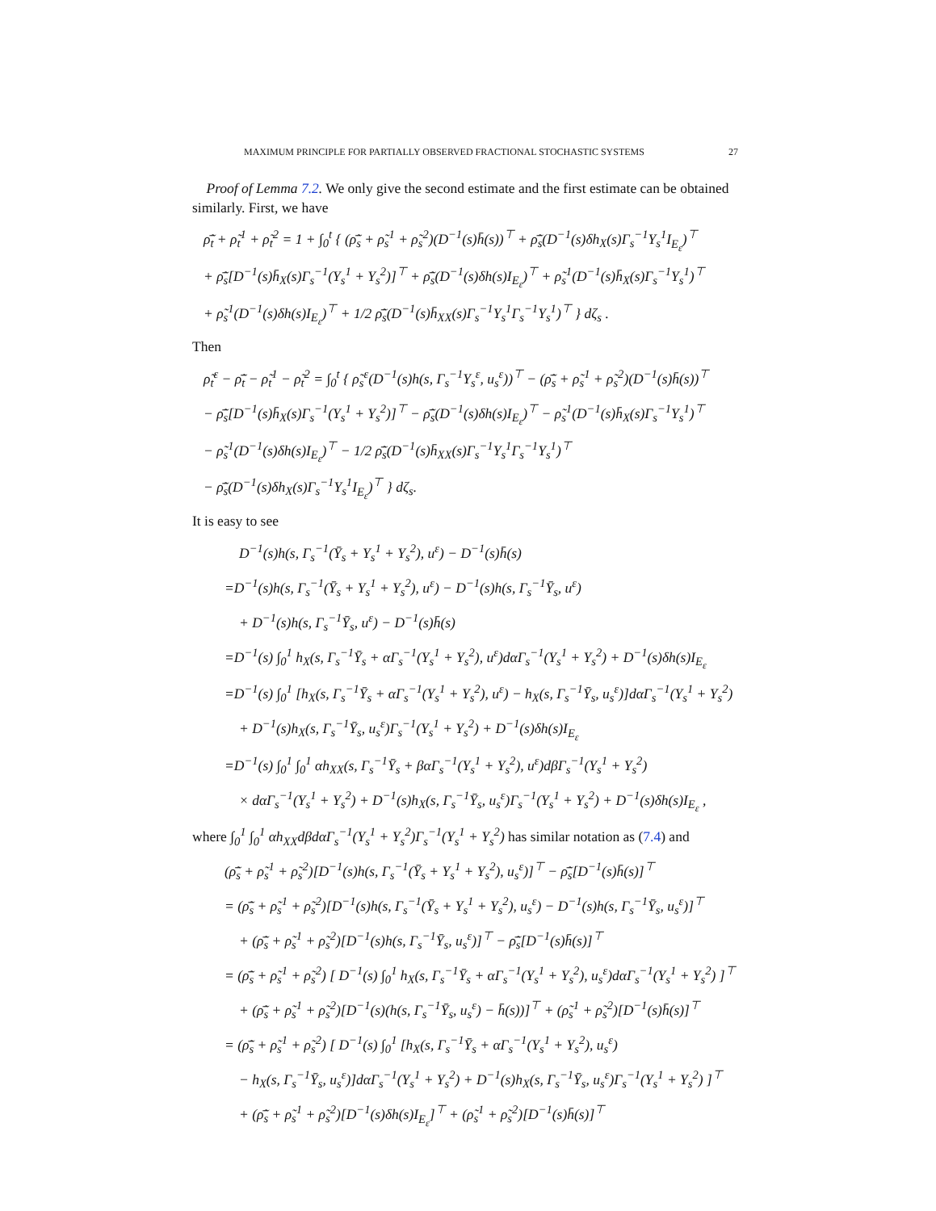MAXIMUM PRINCIPLE FOR PARTIALLY OBSERVED FRACTIONAL STOCHASTIC SYSTEMS 27
Proof of Lemma 7.2. We only give the second estimate and the first estimate can be obtained similarly. First, we have
ρ̄̃<sub>t</sub> + ρ̃<sub>t</sub><sup>1</sup> + ρ̃<sub>t</sub><sup>2</sup> = 1 + ∫<sub>0</sub><sup>t</sup> { (ρ̄̃<sub>s</sub> + ρ̃<sub>s</sub><sup>1</sup> + ρ̃<sub>s</sub><sup>2</sup>)(D<sup>−1</sup>(s)h̄(s))<sup>⊤</sup> + ρ̄̃<sub>s</sub>(D<sup>−1</sup>(s)δh<sub>X</sub>(s)Γ<sub>s</sub><sup>−1</sup>Y<sub>s</sub><sup>1</sup>I<sub>E<sub>ε</sub></sub>)<sup>⊤</sup>
+ ρ̄̃<sub>s</sub>[D<sup>−1</sup>(s)h̄<sub>X</sub>(s)Γ<sub>s</sub><sup>−1</sup>(Y<sub>s</sub><sup>1</sup> + Y<sub>s</sub><sup>2</sup>)]<sup>⊤</sup> + ρ̄̃<sub>s</sub>(D<sup>−1</sup>(s)δh(s)I<sub>E<sub>ε</sub></sub>)<sup>⊤</sup> + ρ̃<sub>s</sub><sup>1</sup>(D<sup>−1</sup>(s)h̄<sub>X</sub>(s)Γ<sub>s</sub><sup>−1</sup>Y<sub>s</sub><sup>1</sup>)<sup>⊤</sup>
+ ρ̃<sub>s</sub><sup>1</sup>(D<sup>−1</sup>(s)δh(s)I<sub>E<sub>ε</sub></sub>)<sup>⊤</sup> + 1/2 ρ̄̃<sub>s</sub>(D<sup>−1</sup>(s)h̄<sub>XX</sub>(s)Γ<sub>s</sub><sup>−1</sup>Y<sub>s</sub><sup>1</sup>Γ<sub>s</sub><sup>−1</sup>Y<sub>s</sub><sup>1</sup>)<sup>⊤</sup> } dζ<sub>s</sub> .
Then
ρ̃<sub>t</sub><sup>ε</sup> − ρ̄̃<sub>t</sub> − ρ̃<sub>t</sub><sup>1</sup> − ρ̃<sub>t</sub><sup>2</sup> = ∫<sub>0</sub><sup>t</sup> { ρ̃<sub>s</sub><sup>ε</sup>(D<sup>−1</sup>(s)h(s, Γ<sub>s</sub><sup>−1</sup>Y<sub>s</sub><sup>ε</sup>, u<sub>s</sub><sup>ε</sup>))<sup>⊤</sup> − (ρ̄̃<sub>s</sub> + ρ̃<sub>s</sub><sup>1</sup> + ρ̃<sub>s</sub><sup>2</sup>)(D<sup>−1</sup>(s)h̄(s))<sup>⊤</sup>
− ρ̄̃<sub>s</sub>[D<sup>−1</sup>(s)h̄<sub>X</sub>(s)Γ<sub>s</sub><sup>−1</sup>(Y<sub>s</sub><sup>1</sup> + Y<sub>s</sub><sup>2</sup>)]<sup>⊤</sup> − ρ̄̃<sub>s</sub>(D<sup>−1</sup>(s)δh(s)I<sub>E<sub>ε</sub></sub>)<sup>⊤</sup> − ρ̃<sub>s</sub><sup>1</sup>(D<sup>−1</sup>(s)h̄<sub>X</sub>(s)Γ<sub>s</sub><sup>−1</sup>Y<sub>s</sub><sup>1</sup>)<sup>⊤</sup>
− ρ̃<sub>s</sub><sup>1</sup>(D<sup>−1</sup>(s)δh(s)I<sub>E<sub>ε</sub></sub>)<sup>⊤</sup> − 1/2 ρ̄̃<sub>s</sub>(D<sup>−1</sup>(s)h̄<sub>XX</sub>(s)Γ<sub>s</sub><sup>−1</sup>Y<sub>s</sub><sup>1</sup>Γ<sub>s</sub><sup>−1</sup>Y<sub>s</sub><sup>1</sup>)<sup>⊤</sup>
− ρ̄̃<sub>s</sub>(D<sup>−1</sup>(s)δh<sub>X</sub>(s)Γ<sub>s</sub><sup>−1</sup>Y<sub>s</sub><sup>1</sup>I<sub>E<sub>ε</sub></sub>)<sup>⊤</sup> } dζ<sub>s</sub>.
It is easy to see
D<sup>−1</sup>(s)h(s, Γ<sub>s</sub><sup>−1</sup>(Ȳ<sub>s</sub> + Y<sub>s</sub><sup>1</sup> + Y<sub>s</sub><sup>2</sup>), u<sup>ε</sup>) − D<sup>−1</sup>(s)h̄(s)
=D<sup>−1</sup>(s)h(s, Γ<sub>s</sub><sup>−1</sup>(Ȳ<sub>s</sub> + Y<sub>s</sub><sup>1</sup> + Y<sub>s</sub><sup>2</sup>), u<sup>ε</sup>) − D<sup>−1</sup>(s)h(s, Γ<sub>s</sub><sup>−1</sup>Ȳ<sub>s</sub>, u<sup>ε</sup>)
+ D<sup>−1</sup>(s)h(s, Γ<sub>s</sub><sup>−1</sup>Ȳ<sub>s</sub>, u<sup>ε</sup>) − D<sup>−1</sup>(s)h̄(s)
=D<sup>−1</sup>(s) ∫<sub>0</sub><sup>1</sup> h<sub>X</sub>(s, Γ<sub>s</sub><sup>−1</sup>Ȳ<sub>s</sub> + αΓ<sub>s</sub><sup>−1</sup>(Y<sub>s</sub><sup>1</sup> + Y<sub>s</sub><sup>2</sup>), u<sup>ε</sup>)dαΓ<sub>s</sub><sup>−1</sup>(Y<sub>s</sub><sup>1</sup> + Y<sub>s</sub><sup>2</sup>) + D<sup>−1</sup>(s)δh(s)I<sub>E<sub>ε</sub></sub>
=D<sup>−1</sup>(s) ∫<sub>0</sub><sup>1</sup> [h<sub>X</sub>(s, Γ<sub>s</sub><sup>−1</sup>Ȳ<sub>s</sub> + αΓ<sub>s</sub><sup>−1</sup>(Y<sub>s</sub><sup>1</sup> + Y<sub>s</sub><sup>2</sup>), u<sup>ε</sup>) − h<sub>X</sub>(s, Γ<sub>s</sub><sup>−1</sup>Ȳ<sub>s</sub>, u<sub>s</sub><sup>ε</sup>)]dαΓ<sub>s</sub><sup>−1</sup>(Y<sub>s</sub><sup>1</sup> + Y<sub>s</sub><sup>2</sup>)
+ D<sup>−1</sup>(s)h<sub>X</sub>(s, Γ<sub>s</sub><sup>−1</sup>Ȳ<sub>s</sub>, u<sub>s</sub><sup>ε</sup>)Γ<sub>s</sub><sup>−1</sup>(Y<sub>s</sub><sup>1</sup> + Y<sub>s</sub><sup>2</sup>) + D<sup>−1</sup>(s)δh(s)I<sub>E<sub>ε</sub></sub>
=D<sup>−1</sup>(s) ∫<sub>0</sub><sup>1</sup> ∫<sub>0</sub><sup>1</sup> αh<sub>XX</sub>(s, Γ<sub>s</sub><sup>−1</sup>Ȳ<sub>s</sub> + βαΓ<sub>s</sub><sup>−1</sup>(Y<sub>s</sub><sup>1</sup> + Y<sub>s</sub><sup>2</sup>), u<sup>ε</sup>)dβΓ<sub>s</sub><sup>−1</sup>(Y<sub>s</sub><sup>1</sup> + Y<sub>s</sub><sup>2</sup>)
× dαΓ<sub>s</sub><sup>−1</sup>(Y<sub>s</sub><sup>1</sup> + Y<sub>s</sub><sup>2</sup>) + D<sup>−1</sup>(s)h<sub>X</sub>(s, Γ<sub>s</sub><sup>−1</sup>Ȳ<sub>s</sub>, u<sub>s</sub><sup>ε</sup>)Γ<sub>s</sub><sup>−1</sup>(Y<sub>s</sub><sup>1</sup> + Y<sub>s</sub><sup>2</sup>) + D<sup>−1</sup>(s)δh(s)I<sub>E<sub>ε</sub></sub> ,
where ∫<sub>0</sub><sup>1</sup> ∫<sub>0</sub><sup>1</sup> αh<sub>XX</sub>dβdαΓ<sub>s</sub><sup>−1</sup>(Y<sub>s</sub><sup>1</sup> + Y<sub>s</sub><sup>2</sup>)Γ<sub>s</sub><sup>−1</sup>(Y<sub>s</sub><sup>1</sup> + Y<sub>s</sub><sup>2</sup>) has similar notation as (7.4) and
(ρ̄̃<sub>s</sub> + ρ̃<sub>s</sub><sup>1</sup> + ρ̃<sub>s</sub><sup>2</sup>)[D<sup>−1</sup>(s)h(s, Γ<sub>s</sub><sup>−1</sup>(Ȳ<sub>s</sub> + Y<sub>s</sub><sup>1</sup> + Y<sub>s</sub><sup>2</sup>), u<sub>s</sub><sup>ε</sup>)]<sup>⊤</sup> − ρ̄̃<sub>s</sub>[D<sup>−1</sup>(s)h̄(s)]<sup>⊤</sup>
= (ρ̄̃<sub>s</sub> + ρ̃<sub>s</sub><sup>1</sup> + ρ̃<sub>s</sub><sup>2</sup>)[D<sup>−1</sup>(s)h(s, Γ<sub>s</sub><sup>−1</sup>(Ȳ<sub>s</sub> + Y<sub>s</sub><sup>1</sup> + Y<sub>s</sub><sup>2</sup>), u<sub>s</sub><sup>ε</sup>) − D<sup>−1</sup>(s)h(s, Γ<sub>s</sub><sup>−1</sup>Ȳ<sub>s</sub>, u<sub>s</sub><sup>ε</sup>)]<sup>⊤</sup>
+ (ρ̄̃<sub>s</sub> + ρ̃<sub>s</sub><sup>1</sup> + ρ̃<sub>s</sub><sup>2</sup>)[D<sup>−1</sup>(s)h(s, Γ<sub>s</sub><sup>−1</sup>Ȳ<sub>s</sub>, u<sub>s</sub><sup>ε</sup>)]<sup>⊤</sup> − ρ̄̃<sub>s</sub>[D<sup>−1</sup>(s)h̄(s)]<sup>⊤</sup>
= (ρ̄̃<sub>s</sub> + ρ̃<sub>s</sub><sup>1</sup> + ρ̃<sub>s</sub><sup>2</sup>) [ D<sup>−1</sup>(s) ∫<sub>0</sub><sup>1</sup> h<sub>X</sub>(s, Γ<sub>s</sub><sup>−1</sup>Ȳ<sub>s</sub> + αΓ<sub>s</sub><sup>−1</sup>(Y<sub>s</sub><sup>1</sup> + Y<sub>s</sub><sup>2</sup>), u<sub>s</sub><sup>ε</sup>)dαΓ<sub>s</sub><sup>−1</sup>(Y<sub>s</sub><sup>1</sup> + Y<sub>s</sub><sup>2</sup>) ]<sup>⊤</sup>
+ (ρ̄̃<sub>s</sub> + ρ̃<sub>s</sub><sup>1</sup> + ρ̃<sub>s</sub><sup>2</sup>)[D<sup>−1</sup>(s)(h(s, Γ<sub>s</sub><sup>−1</sup>Ȳ<sub>s</sub>, u<sub>s</sub><sup>ε</sup>) − h̄(s))]<sup>⊤</sup> + (ρ̃<sub>s</sub><sup>1</sup> + ρ̃<sub>s</sub><sup>2</sup>)[D<sup>−1</sup>(s)h̄(s)]<sup>⊤</sup>
= (ρ̄̃<sub>s</sub> + ρ̃<sub>s</sub><sup>1</sup> + ρ̃<sub>s</sub><sup>2</sup>) [ D<sup>−1</sup>(s) ∫<sub>0</sub><sup>1</sup> [h<sub>X</sub>(s, Γ<sub>s</sub><sup>−1</sup>Ȳ<sub>s</sub> + αΓ<sub>s</sub><sup>−1</sup>(Y<sub>s</sub><sup>1</sup> + Y<sub>s</sub><sup>2</sup>), u<sub>s</sub><sup>ε</sup>)
− h<sub>X</sub>(s, Γ<sub>s</sub><sup>−1</sup>Ȳ<sub>s</sub>, u<sub>s</sub><sup>ε</sup>)]dαΓ<sub>s</sub><sup>−1</sup>(Y<sub>s</sub><sup>1</sup> + Y<sub>s</sub><sup>2</sup>) + D<sup>−1</sup>(s)h<sub>X</sub>(s, Γ<sub>s</sub><sup>−1</sup>Ȳ<sub>s</sub>, u<sub>s</sub><sup>ε</sup>)Γ<sub>s</sub><sup>−1</sup>(Y<sub>s</sub><sup>1</sup> + Y<sub>s</sub><sup>2</sup>) ]<sup>⊤</sup>
+ (ρ̄̃<sub>s</sub> + ρ̃<sub>s</sub><sup>1</sup> + ρ̃<sub>s</sub><sup>2</sup>)[D<sup>−1</sup>(s)δh(s)I<sub>E<sub>ε</sub></sub>]<sup>⊤</sup> + (ρ̃<sub>s</sub><sup>1</sup> + ρ̃<sub>s</sub><sup>2</sup>)[D<sup>−1</sup>(s)h̄(s)]<sup>⊤</sup>